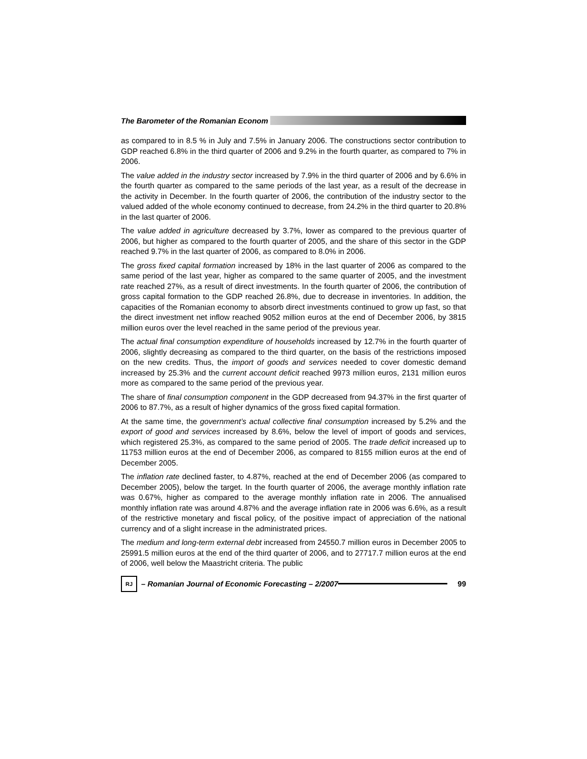The Barometer of the Romanian Econom
as compared to in 8.5 % in July and 7.5% in January 2006. The constructions sector contribution to GDP reached 6.8% in the third quarter of 2006 and 9.2% in the fourth quarter, as compared to 7% in 2006.
The value added in the industry sector increased by 7.9% in the third quarter of 2006 and by 6.6% in the fourth quarter as compared to the same periods of the last year, as a result of the decrease in the activity in December. In the fourth quarter of 2006, the contribution of the industry sector to the valued added of the whole economy continued to decrease, from 24.2% in the third quarter to 20.8% in the last quarter of 2006.
The value added in agriculture decreased by 3.7%, lower as compared to the previous quarter of 2006, but higher as compared to the fourth quarter of 2005, and the share of this sector in the GDP reached 9.7% in the last quarter of 2006, as compared to 8.0% in 2006.
The gross fixed capital formation increased by 18% in the last quarter of 2006 as compared to the same period of the last year, higher as compared to the same quarter of 2005, and the investment rate reached 27%, as a result of direct investments. In the fourth quarter of 2006, the contribution of gross capital formation to the GDP reached 26.8%, due to decrease in inventories. In addition, the capacities of the Romanian economy to absorb direct investments continued to grow up fast, so that the direct investment net inflow reached 9052 million euros at the end of December 2006, by 3815 million euros over the level reached in the same period of the previous year.
The actual final consumption expenditure of households increased by 12.7% in the fourth quarter of 2006, slightly decreasing as compared to the third quarter, on the basis of the restrictions imposed on the new credits. Thus, the import of goods and services needed to cover domestic demand increased by 25.3% and the current account deficit reached 9973 million euros, 2131 million euros more as compared to the same period of the previous year.
The share of final consumption component in the GDP decreased from 94.37% in the first quarter of 2006 to 87.7%, as a result of higher dynamics of the gross fixed capital formation.
At the same time, the government’s actual collective final consumption increased by 5.2% and the export of good and services increased by 8.6%, below the level of import of goods and services, which registered 25.3%, as compared to the same period of 2005. The trade deficit increased up to 11753 million euros at the end of December 2006, as compared to 8155 million euros at the end of December 2005.
The inflation rate declined faster, to 4.87%, reached at the end of December 2006 (as compared to December 2005), below the target. In the fourth quarter of 2006, the average monthly inflation rate was 0.67%, higher as compared to the average monthly inflation rate in 2006. The annualised monthly inflation rate was around 4.87% and the average inflation rate in 2006 was 6.6%, as a result of the restrictive monetary and fiscal policy, of the positive impact of appreciation of the national currency and of a slight increase in the administrated prices.
The medium and long-term external debt increased from 24550.7 million euros in December 2005 to 25991.5 million euros at the end of the third quarter of 2006, and to 27717.7 million euros at the end of 2006, well below the Maastricht criteria. The public
RJ
– Romanian Journal of Economic Forecasting – 2/2007 99